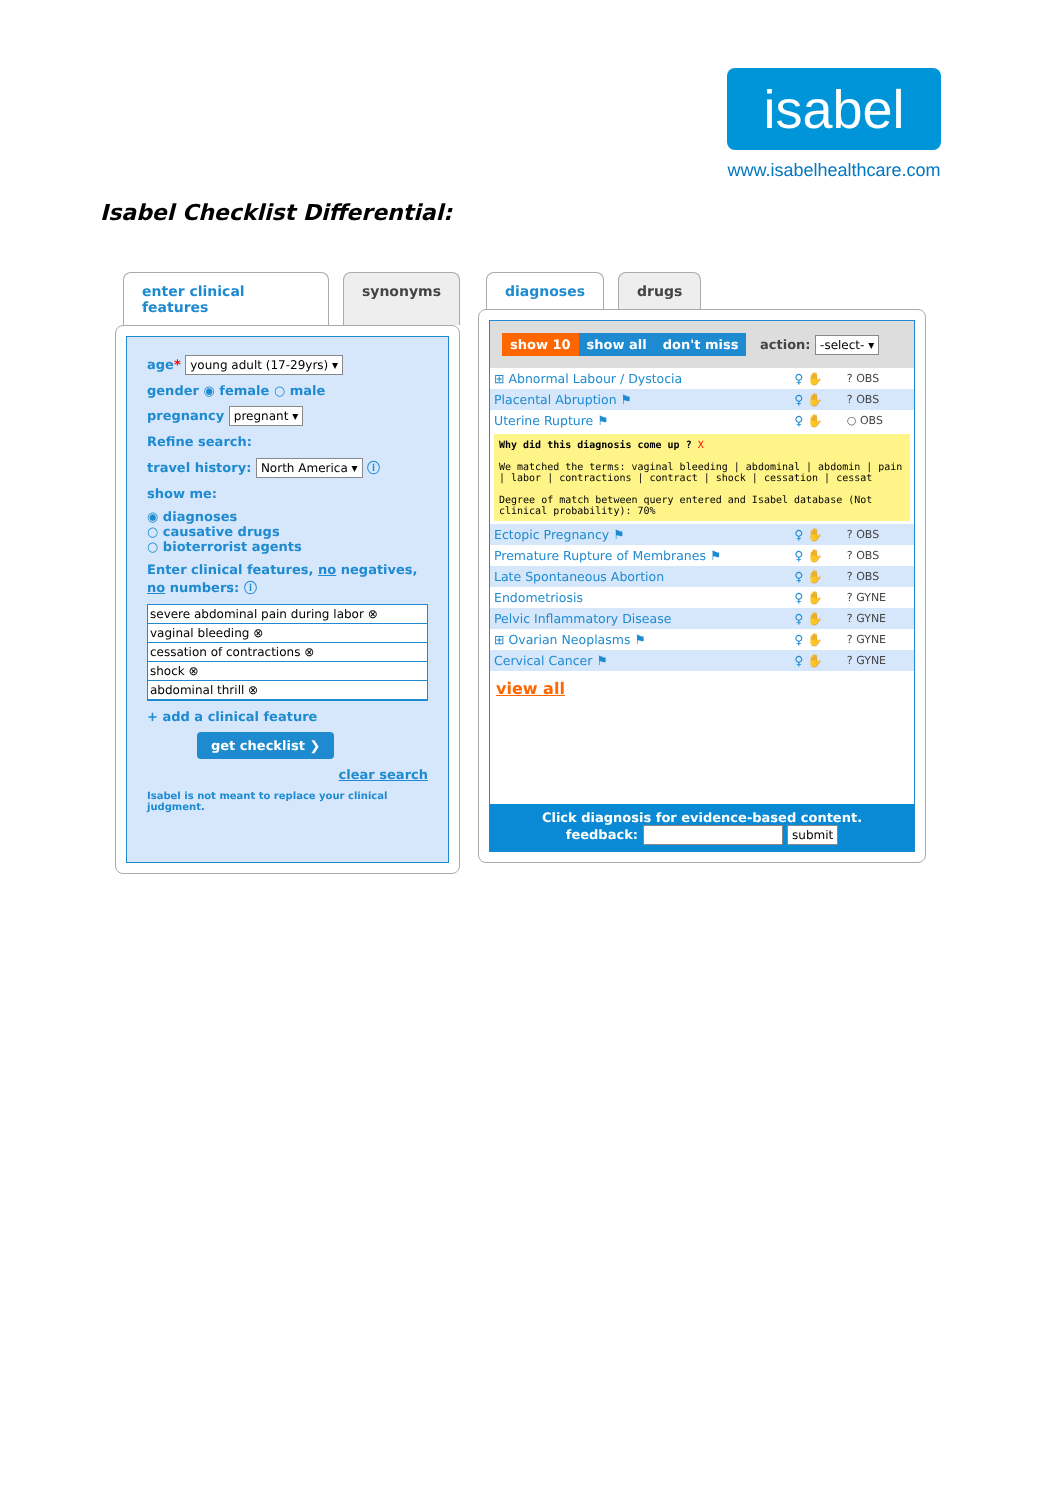isabel
www.isabelhealthcare.com
Isabel Checklist Differential:
enter clinical features synonyms
age* young adult (17-29yrs) ▾
gender ◉ female ○ male
pregnancy pregnant ▾
Refine search:
travel history: North America ▾ ⓘ
show me:
◉ diagnoses
○ causative drugs
○ bioterrorist agents
Enter clinical features, no negatives, no numbers: ⓘ
severe abdominal pain during labor ⊗
vaginal bleeding ⊗
cessation of contractions ⊗
shock ⊗
abdominal thrill ⊗
+ add a clinical feature
get checklist ❯
clear search
Isabel is not meant to replace your clinical judgment.
diagnoses drugs
show 10 show all don't miss action: -select- ▾
| ⊞ Abnormal Labour / Dystocia | ♀ ✋ | ? OBS |
| Placental Abruption ⚑ | ♀ ✋ | ? OBS |
| Uterine Rupture ⚑ | ♀ ✋ | ○ OBS |
| Why did this diagnosis come up ? X We matched the terms: vaginal bleeding / abdominal / abdomin / pain / labor / contractions / contract / shock / cessation / cessat Degree of match between query entered and Isabel database (Not clinical probability): 70% | | |
| Ectopic Pregnancy ⚑ | ♀ ✋ | ? OBS |
| Premature Rupture of Membranes ⚑ | ♀ ✋ | ? OBS |
| Late Spontaneous Abortion | ♀ ✋ | ? OBS |
| Endometriosis | ♀ ✋ | ? GYNE |
| Pelvic Inflammatory Disease | ♀ ✋ | ? GYNE |
| ⊞ Ovarian Neoplasms ⚑ | ♀ ✋ | ? GYNE |
| Cervical Cancer ⚑ | ♀ ✋ | ? GYNE |
view all
Click diagnosis for evidence-based content.
feedback: submit